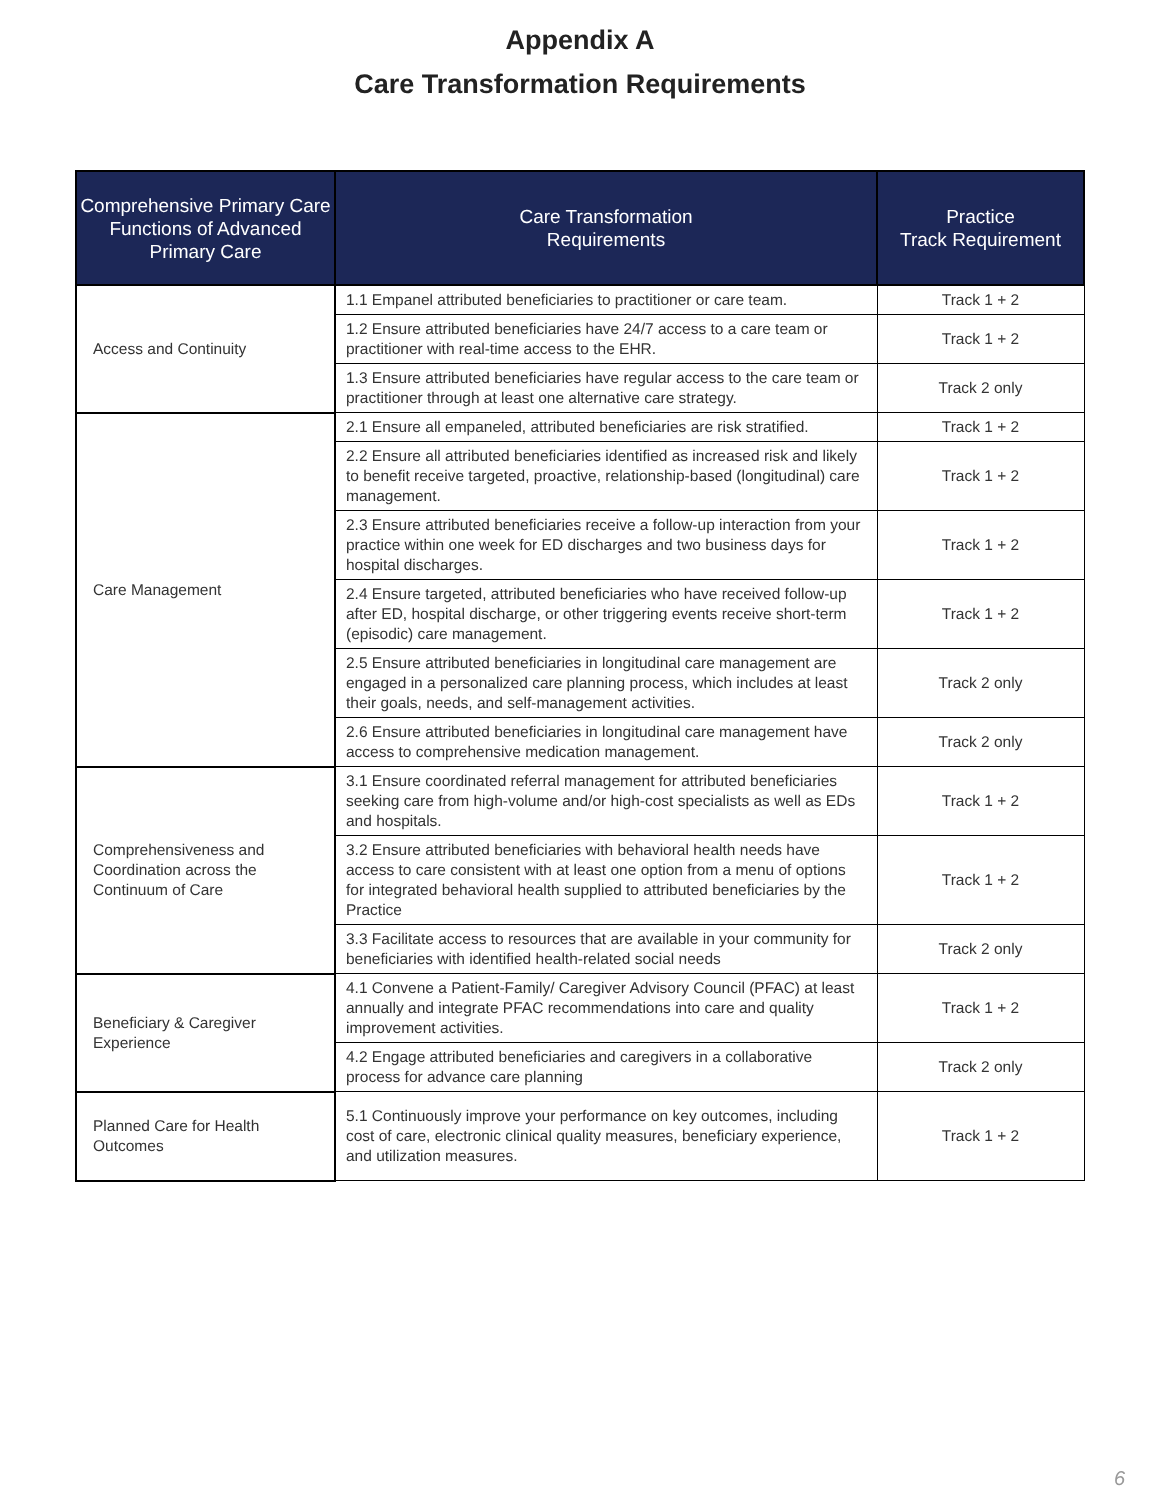Appendix A
Care Transformation Requirements
| Comprehensive Primary Care Functions of Advanced Primary Care | Care Transformation Requirements | Practice Track Requirement |
| --- | --- | --- |
| Access and Continuity | 1.1 Empanel attributed beneficiaries to practitioner or care team. | Track 1 + 2 |
| | 1.2 Ensure attributed beneficiaries have 24/7 access to a care team or practitioner with real-time access to the EHR. | Track 1 + 2 |
| | 1.3 Ensure attributed beneficiaries have regular access to the care team or practitioner through at least one alternative care strategy. | Track 2 only |
| Care Management | 2.1 Ensure all empaneled, attributed beneficiaries are risk stratified. | Track 1 + 2 |
| | 2.2 Ensure all attributed beneficiaries identified as increased risk and likely to benefit receive targeted, proactive, relationship-based (longitudinal) care management. | Track 1 + 2 |
| | 2.3 Ensure attributed beneficiaries receive a follow-up interaction from your practice within one week for ED discharges and two business days for hospital discharges. | Track 1 + 2 |
| | 2.4 Ensure targeted, attributed beneficiaries who have received follow-up after ED, hospital discharge, or other triggering events receive short-term (episodic) care management. | Track 1 + 2 |
| | 2.5 Ensure attributed beneficiaries in longitudinal care management are engaged in a personalized care planning process, which includes at least their goals, needs, and self-management activities. | Track 2 only |
| | 2.6 Ensure attributed beneficiaries in longitudinal care management have access to comprehensive medication management. | Track 2 only |
| Comprehensiveness and Coordination across the Continuum of Care | 3.1 Ensure coordinated referral management for attributed beneficiaries seeking care from high-volume and/or high-cost specialists as well as EDs and hospitals. | Track 1 + 2 |
| | 3.2 Ensure attributed beneficiaries with behavioral health needs have access to care consistent with at least one option from a menu of options for integrated behavioral health supplied to attributed beneficiaries by the Practice | Track 1 + 2 |
| | 3.3 Facilitate access to resources that are available in your community for beneficiaries with identified health-related social needs | Track 2 only |
| Beneficiary & Caregiver Experience | 4.1 Convene a Patient-Family/ Caregiver Advisory Council (PFAC) at least annually and integrate PFAC recommendations into care and quality improvement activities. | Track 1 + 2 |
| | 4.2 Engage attributed beneficiaries and caregivers in a collaborative process for advance care planning | Track 2 only |
| Planned Care for Health Outcomes | 5.1 Continuously improve your performance on key outcomes, including cost of care, electronic clinical quality measures, beneficiary experience, and utilization measures. | Track 1 + 2 |
6